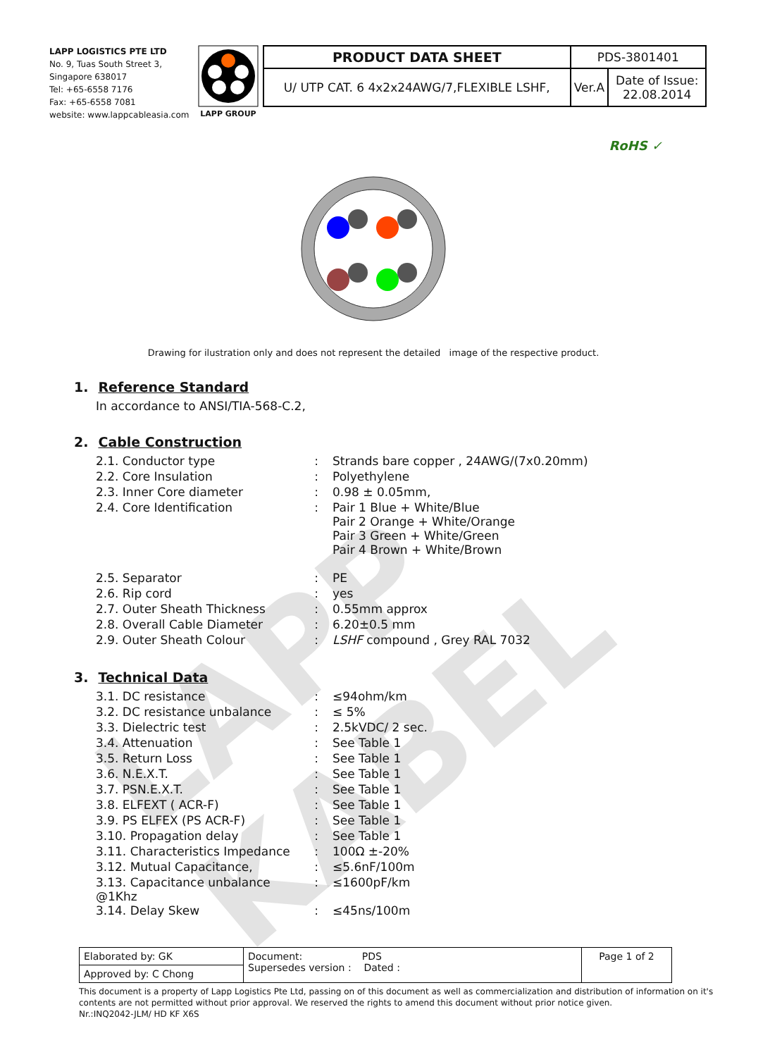LAPP KABEL
LAPP LOGISTICS PTE LTD
No. 9, Tuas South Street 3,
Singapore 638017
Tel: +65-6558 7176
Fax: +65-6558 7081
website: www.lappcableasia.com
LAPP GROUP
| PRODUCT DATA SHEET | PDS-3801401 | |
| U/ UTP CAT. 6 4x2x24AWG/7,FLEXIBLE LSHF, | Ver.A | Date of Issue: 22.08.2014 |
RoHS ✓
Drawing for ilustration only and does not represent the detailed image of the respective product.
1. Reference Standard
In accordance to ANSI/TIA-568-C.2,
2. Cable Construction
| 2.1. Conductor type | : | Strands bare copper , 24AWG/(7x0.20mm) |
| 2.2. Core Insulation | : | Polyethylene |
| 2.3. Inner Core diameter | : | 0.98 ± 0.05mm, |
| 2.4. Core Identification | : | Pair 1 Blue + White/Blue Pair 2 Orange + White/Orange Pair 3 Green + White/Green Pair 4 Brown + White/Brown |
| 2.5. Separator | : | PE |
| 2.6. Rip cord | : | yes |
| 2.7. Outer Sheath Thickness | : | 0.55mm approx |
| 2.8. Overall Cable Diameter | : | 6.20±0.5 mm |
| 2.9. Outer Sheath Colour | : | LSHF compound , Grey RAL 7032 |
3. Technical Data
| 3.1. DC resistance | : | ≤94ohm/km |
| 3.2. DC resistance unbalance | : | ≤ 5% |
| 3.3. Dielectric test | : | 2.5kVDC/ 2 sec. |
| 3.4. Attenuation | : | See Table 1 |
| 3.5. Return Loss | : | See Table 1 |
| 3.6. N.E.X.T. | : | See Table 1 |
| 3.7. PSN.E.X.T. | : | See Table 1 |
| 3.8. ELFEXT ( ACR-F) | : | See Table 1 |
| 3.9. PS ELFEX (PS ACR-F) | : | See Table 1 |
| 3.10. Propagation delay | : | See Table 1 |
| 3.11. Characteristics Impedance | : | 100Ω ±-20% |
| 3.12. Mutual Capacitance, | : | ≤5.6nF/100m |
| 3.13. Capacitance unbalance @1Khz | : | ≤1600pF/km |
| 3.14. Delay Skew | : | ≤45ns/100m |
| Elaborated by: GK | Document: PDS Supersedes version : Dated : | Page 1 of 2 |
| Approved by: C Chong | | |
This document is a property of Lapp Logistics Pte Ltd, passing on of this document as well as commercialization and distribution of information on it's contents are not permitted without prior approval. We reserved the rights to amend this document without prior notice given.
Nr.:INQ2042-JLM/ HD KF X6S